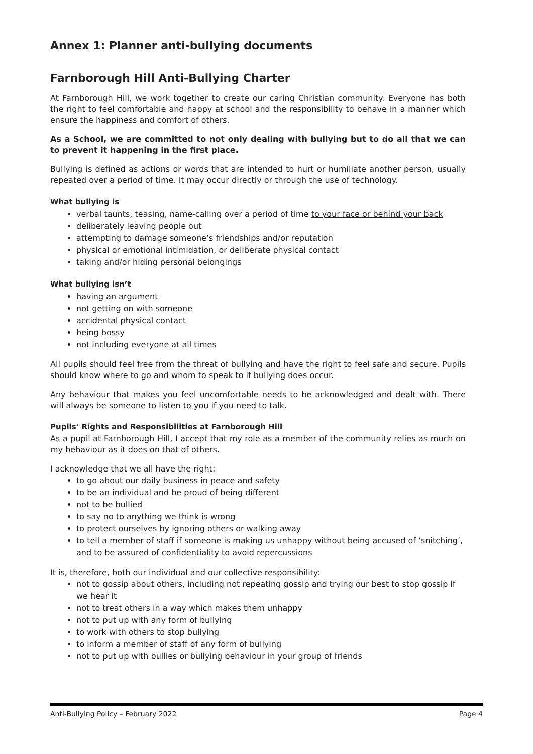Annex 1: Planner anti-bullying documents
Farnborough Hill Anti-Bullying Charter
At Farnborough Hill, we work together to create our caring Christian community. Everyone has both the right to feel comfortable and happy at school and the responsibility to behave in a manner which ensure the happiness and comfort of others.
As a School, we are committed to not only dealing with bullying but to do all that we can to prevent it happening in the first place.
Bullying is defined as actions or words that are intended to hurt or humiliate another person, usually repeated over a period of time. It may occur directly or through the use of technology.
What bullying is
verbal taunts, teasing, name-calling over a period of time to your face or behind your back
deliberately leaving people out
attempting to damage someone’s friendships and/or reputation
physical or emotional intimidation, or deliberate physical contact
taking and/or hiding personal belongings
What bullying isn’t
having an argument
not getting on with someone
accidental physical contact
being bossy
not including everyone at all times
All pupils should feel free from the threat of bullying and have the right to feel safe and secure. Pupils should know where to go and whom to speak to if bullying does occur.
Any behaviour that makes you feel uncomfortable needs to be acknowledged and dealt with. There will always be someone to listen to you if you need to talk.
Pupils’ Rights and Responsibilities at Farnborough Hill
As a pupil at Farnborough Hill, I accept that my role as a member of the community relies as much on my behaviour as it does on that of others.
I acknowledge that we all have the right:
to go about our daily business in peace and safety
to be an individual and be proud of being different
not to be bullied
to say no to anything we think is wrong
to protect ourselves by ignoring others or walking away
to tell a member of staff if someone is making us unhappy without being accused of ‘snitching’, and to be assured of confidentiality to avoid repercussions
It is, therefore, both our individual and our collective responsibility:
not to gossip about others, including not repeating gossip and trying our best to stop gossip if we hear it
not to treat others in a way which makes them unhappy
not to put up with any form of bullying
to work with others to stop bullying
to inform a member of staff of any form of bullying
not to put up with bullies or bullying behaviour in your group of friends
Anti-Bullying Policy – February 2022 Page 4